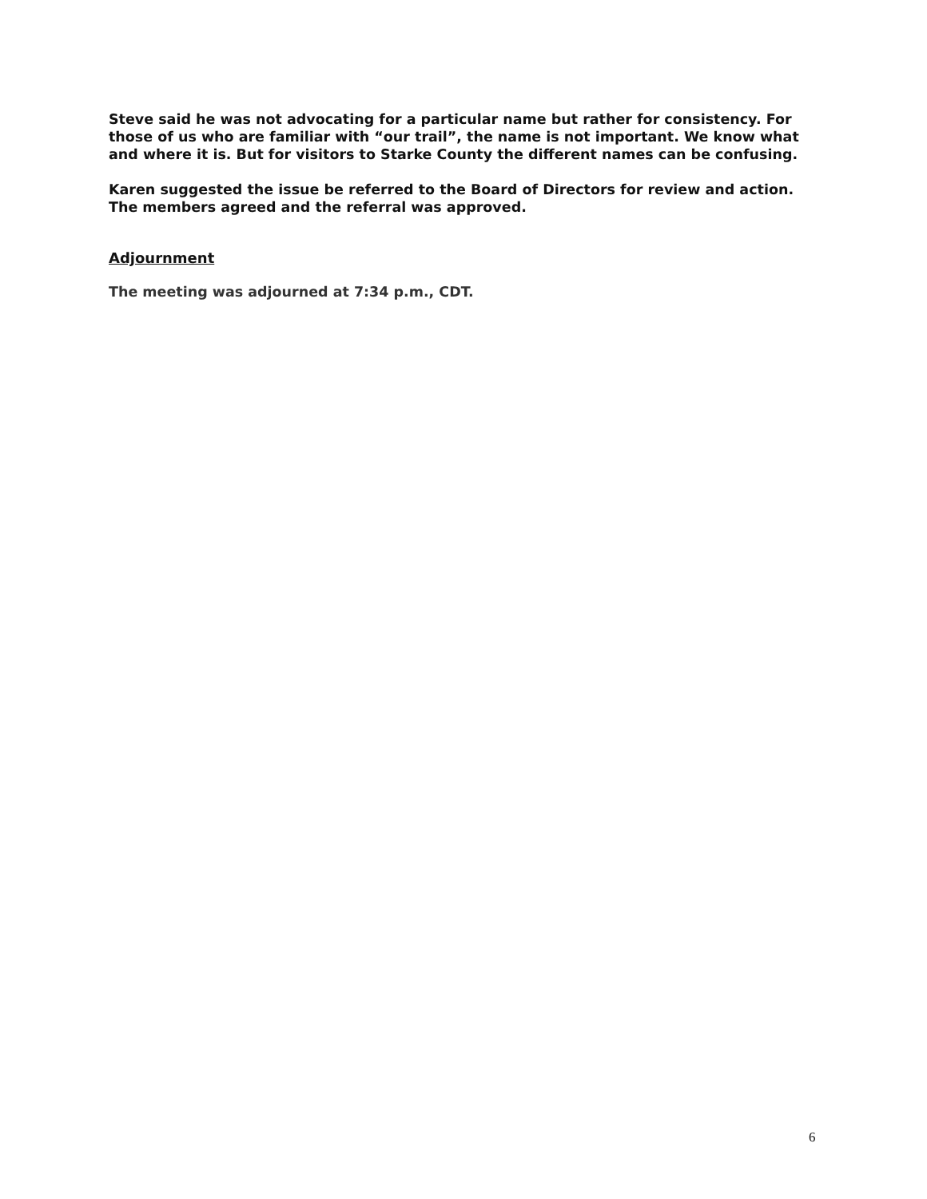Steve said he was not advocating for a particular name but rather for consistency. For those of us who are familiar with “our trail”, the name is not important. We know what and where it is. But for visitors to Starke County the different names can be confusing.
Karen suggested the issue be referred to the Board of Directors for review and action. The members agreed and the referral was approved.
Adjournment
The meeting was adjourned at 7:34 p.m., CDT.
6